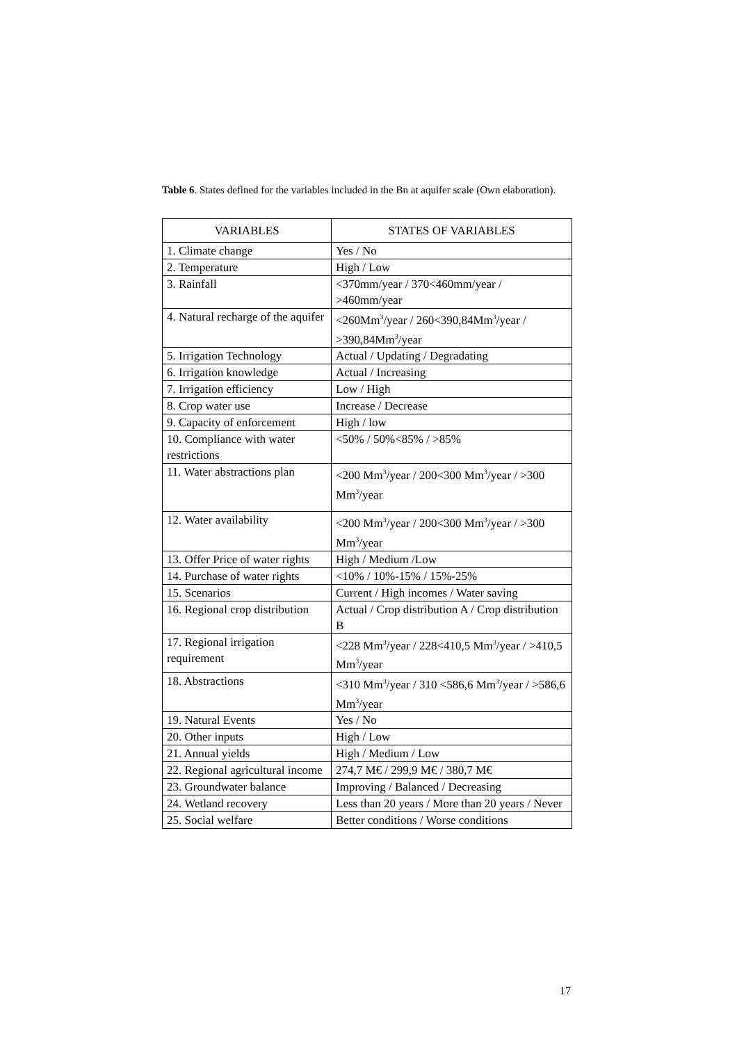Table 6. States defined for the variables included in the Bn at aquifer scale (Own elaboration).
| VARIABLES | STATES OF VARIABLES |
| --- | --- |
| 1. Climate change | Yes / No |
| 2. Temperature | High / Low |
| 3. Rainfall | <370mm/year / 370<460mm/year / >460mm/year |
| 4. Natural recharge of the aquifer | <260Mm<sup>3</sup>/year / 260<390,84Mm<sup>3</sup>/year / >390,84Mm<sup>3</sup>/year |
| 5. Irrigation Technology | Actual / Updating / Degradating |
| 6. Irrigation knowledge | Actual / Increasing |
| 7. Irrigation efficiency | Low / High |
| 8. Crop water use | Increase / Decrease |
| 9. Capacity of enforcement | High / low |
| 10. Compliance with water restrictions | <50% / 50%<85% / >85% |
| 11. Water abstractions plan | <200 Mm<sup>3</sup>/year / 200<300 Mm<sup>3</sup>/year / >300 Mm<sup>3</sup>/year |
| 12. Water availability | <200 Mm<sup>3</sup>/year / 200<300 Mm<sup>3</sup>/year / >300 Mm<sup>3</sup>/year |
| 13. Offer Price of water rights | High / Medium /Low |
| 14. Purchase of water rights | <10% / 10%-15% / 15%-25% |
| 15. Scenarios | Current / High incomes / Water saving |
| 16. Regional crop distribution | Actual / Crop distribution A / Crop distribution B |
| 17. Regional irrigation requirement | <228 Mm<sup>3</sup>/year / 228<410,5 Mm<sup>3</sup>/year / >410,5 Mm<sup>3</sup>/year |
| 18. Abstractions | <310 Mm<sup>3</sup>/year / 310 <586,6 Mm<sup>3</sup>/year / >586,6 Mm<sup>3</sup>/year |
| 19. Natural Events | Yes / No |
| 20. Other inputs | High / Low |
| 21. Annual yields | High / Medium / Low |
| 22. Regional agricultural income | 274,7 M€ / 299,9 M€ / 380,7 M€ |
| 23. Groundwater balance | Improving / Balanced / Decreasing |
| 24. Wetland recovery | Less than 20 years / More than 20 years / Never |
| 25. Social welfare | Better conditions / Worse conditions |
17